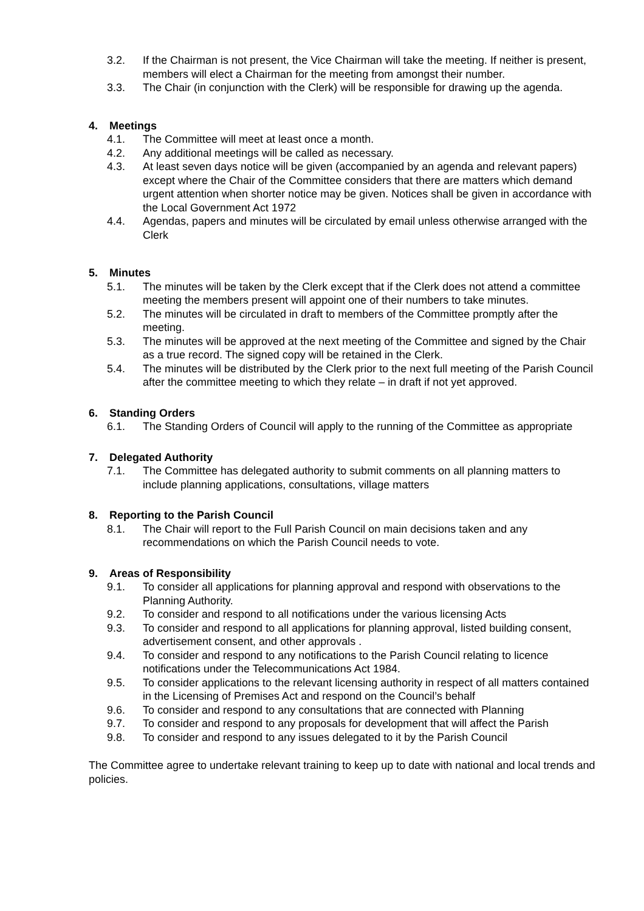3.2. If the Chairman is not present, the Vice Chairman will take the meeting. If neither is present, members will elect a Chairman for the meeting from amongst their number.
3.3. The Chair (in conjunction with the Clerk) will be responsible for drawing up the agenda.
4. Meetings
4.1. The Committee will meet at least once a month.
4.2. Any additional meetings will be called as necessary.
4.3. At least seven days notice will be given (accompanied by an agenda and relevant papers) except where the Chair of the Committee considers that there are matters which demand urgent attention when shorter notice may be given. Notices shall be given in accordance with the Local Government Act 1972
4.4. Agendas, papers and minutes will be circulated by email unless otherwise arranged with the Clerk
5. Minutes
5.1. The minutes will be taken by the Clerk except that if the Clerk does not attend a committee meeting the members present will appoint one of their numbers to take minutes.
5.2. The minutes will be circulated in draft to members of the Committee promptly after the meeting.
5.3. The minutes will be approved at the next meeting of the Committee and signed by the Chair as a true record. The signed copy will be retained in the Clerk.
5.4. The minutes will be distributed by the Clerk prior to the next full meeting of the Parish Council after the committee meeting to which they relate – in draft if not yet approved.
6. Standing Orders
6.1. The Standing Orders of Council will apply to the running of the Committee as appropriate
7. Delegated Authority
7.1. The Committee has delegated authority to submit comments on all planning matters to include planning applications, consultations, village matters
8. Reporting to the Parish Council
8.1. The Chair will report to the Full Parish Council on main decisions taken and any recommendations on which the Parish Council needs to vote.
9. Areas of Responsibility
9.1. To consider all applications for planning approval and respond with observations to the Planning Authority.
9.2. To consider and respond to all notifications under the various licensing Acts
9.3. To consider and respond to all applications for planning approval, listed building consent, advertisement consent, and other approvals .
9.4. To consider and respond to any notifications to the Parish Council relating to licence notifications under the Telecommunications Act 1984.
9.5. To consider applications to the relevant licensing authority in respect of all matters contained in the Licensing of Premises Act and respond on the Council’s behalf
9.6. To consider and respond to any consultations that are connected with Planning
9.7. To consider and respond to any proposals for development that will affect the Parish
9.8. To consider and respond to any issues delegated to it by the Parish Council
The Committee agree to undertake relevant training to keep up to date with national and local trends and policies.